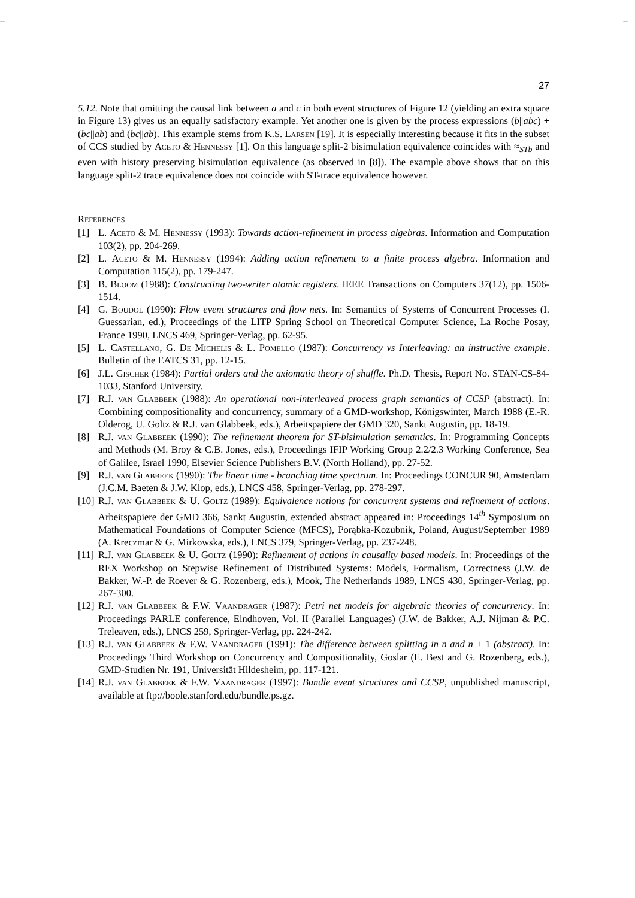-- --
27
5.12. Note that omitting the causal link between a and c in both event structures of Figure 12 (yielding an extra square in Figure 13) gives us an equally satisfactory example. Yet another one is given by the process expressions (b||abc) + (bc||ab) and (bc||ab). This example stems from K.S. Larsen [19]. It is especially interesting because it fits in the subset of CCS studied by Aceto & Hennessy [1]. On this language split-2 bisimulation equivalence coincides with ≈<sub>STb</sub> and even with history preserving bisimulation equivalence (as observed in [8]). The example above shows that on this language split-2 trace equivalence does not coincide with ST-trace equivalence however.
References
[1] L. Aceto & M. Hennessy (1993): Towards action-refinement in process algebras. Information and Computation 103(2), pp. 204-269.
[2] L. Aceto & M. Hennessy (1994): Adding action refinement to a finite process algebra. Information and Computation 115(2), pp. 179-247.
[3] B. Bloom (1988): Constructing two-writer atomic registers. IEEE Transactions on Computers 37(12), pp. 1506-1514.
[4] G. Boudol (1990): Flow event structures and flow nets. In: Semantics of Systems of Concurrent Processes (I. Guessarian, ed.), Proceedings of the LITP Spring School on Theoretical Computer Science, La Roche Posay, France 1990, LNCS 469, Springer-Verlag, pp. 62-95.
[5] L. Castellano, G. De Michelis & L. Pomello (1987): Concurrency vs Interleaving: an instructive example. Bulletin of the EATCS 31, pp. 12-15.
[6] J.L. Gischer (1984): Partial orders and the axiomatic theory of shuffle. Ph.D. Thesis, Report No. STAN-CS-84-1033, Stanford University.
[7] R.J. van Glabbeek (1988): An operational non-interleaved process graph semantics of CCSP (abstract). In: Combining compositionality and concurrency, summary of a GMD-workshop, Königswinter, March 1988 (E.-R. Olderog, U. Goltz & R.J. van Glabbeek, eds.), Arbeitspapiere der GMD 320, Sankt Augustin, pp. 18-19.
[8] R.J. van Glabbeek (1990): The refinement theorem for ST-bisimulation semantics. In: Programming Concepts and Methods (M. Broy & C.B. Jones, eds.), Proceedings IFIP Working Group 2.2/2.3 Working Conference, Sea of Galilee, Israel 1990, Elsevier Science Publishers B.V. (North Holland), pp. 27-52.
[9] R.J. van Glabbeek (1990): The linear time - branching time spectrum. In: Proceedings CONCUR 90, Amsterdam (J.C.M. Baeten & J.W. Klop, eds.), LNCS 458, Springer-Verlag, pp. 278-297.
[10] R.J. van Glabbeek & U. Goltz (1989): Equivalence notions for concurrent systems and refinement of actions. Arbeitspapiere der GMD 366, Sankt Augustin, extended abstract appeared in: Proceedings 14<sup>th</sup> Symposium on Mathematical Foundations of Computer Science (MFCS), Porąbka-Kozubnik, Poland, August/September 1989 (A. Kreczmar & G. Mirkowska, eds.), LNCS 379, Springer-Verlag, pp. 237-248.
[11] R.J. van Glabbeek & U. Goltz (1990): Refinement of actions in causality based models. In: Proceedings of the REX Workshop on Stepwise Refinement of Distributed Systems: Models, Formalism, Correctness (J.W. de Bakker, W.-P. de Roever & G. Rozenberg, eds.), Mook, The Netherlands 1989, LNCS 430, Springer-Verlag, pp. 267-300.
[12] R.J. van Glabbeek & F.W. Vaandrager (1987): Petri net models for algebraic theories of concurrency. In: Proceedings PARLE conference, Eindhoven, Vol. II (Parallel Languages) (J.W. de Bakker, A.J. Nijman & P.C. Treleaven, eds.), LNCS 259, Springer-Verlag, pp. 224-242.
[13] R.J. van Glabbeek & F.W. Vaandrager (1991): The difference between splitting in n and n + 1 (abstract). In: Proceedings Third Workshop on Concurrency and Compositionality, Goslar (E. Best and G. Rozenberg, eds.), GMD-Studien Nr. 191, Universität Hildesheim, pp. 117-121.
[14] R.J. van Glabbeek & F.W. Vaandrager (1997): Bundle event structures and CCSP, unpublished manuscript, available at ftp://boole.stanford.edu/bundle.ps.gz.